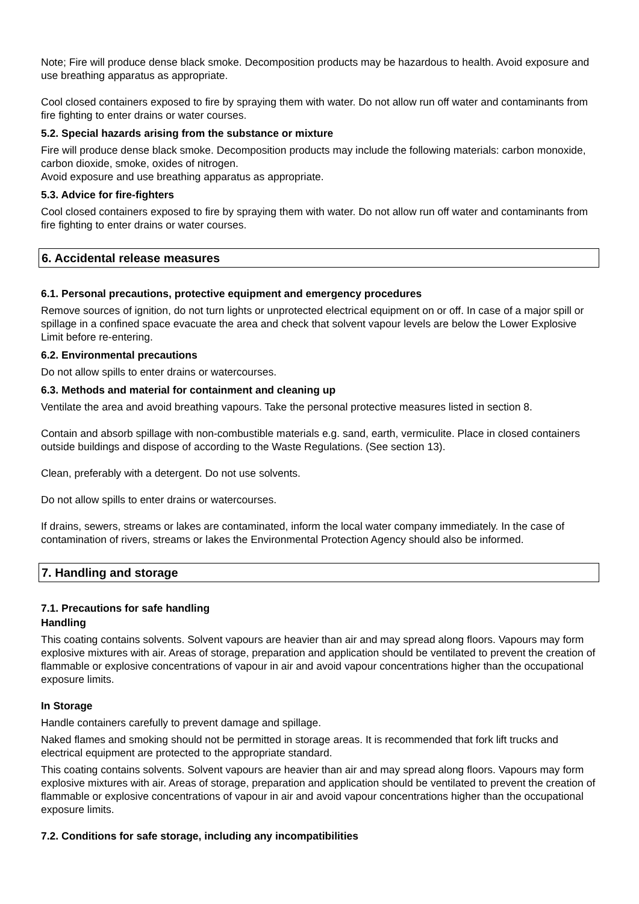Note; Fire will produce dense black smoke. Decomposition products may be hazardous to health. Avoid exposure and use breathing apparatus as appropriate.
Cool closed containers exposed to fire by spraying them with water. Do not allow run off water and contaminants from fire fighting to enter drains or water courses.
5.2. Special hazards arising from the substance or mixture
Fire will produce dense black smoke. Decomposition products may include the following materials: carbon monoxide, carbon dioxide, smoke, oxides of nitrogen.
Avoid exposure and use breathing apparatus as appropriate.
5.3. Advice for fire-fighters
Cool closed containers exposed to fire by spraying them with water. Do not allow run off water and contaminants from fire fighting to enter drains or water courses.
6. Accidental release measures
6.1. Personal precautions, protective equipment and emergency procedures
Remove sources of ignition, do not turn lights or unprotected electrical equipment on or off. In case of a major spill or spillage in a confined space evacuate the area and check that solvent vapour levels are below the Lower Explosive Limit before re-entering.
6.2. Environmental precautions
Do not allow spills to enter drains or watercourses.
6.3. Methods and material for containment and cleaning up
Ventilate the area and avoid breathing vapours. Take the personal protective measures listed in section 8.
Contain and absorb spillage with non-combustible materials e.g. sand, earth, vermiculite. Place in closed containers outside buildings and dispose of according to the Waste Regulations. (See section 13).
Clean, preferably with a detergent. Do not use solvents.
Do not allow spills to enter drains or watercourses.
If drains, sewers, streams or lakes are contaminated, inform the local water company immediately. In the case of contamination of rivers, streams or lakes the Environmental Protection Agency should also be informed.
7. Handling and storage
7.1. Precautions for safe handling
Handling
This coating contains solvents. Solvent vapours are heavier than air and may spread along floors. Vapours may form explosive mixtures with air. Areas of storage, preparation and application should be ventilated to prevent the creation of flammable or explosive concentrations of vapour in air and avoid vapour concentrations higher than the occupational exposure limits.
In Storage
Handle containers carefully to prevent damage and spillage.
Naked flames and smoking should not be permitted in storage areas. It is recommended that fork lift trucks and electrical equipment are protected to the appropriate standard.
This coating contains solvents. Solvent vapours are heavier than air and may spread along floors. Vapours may form explosive mixtures with air. Areas of storage, preparation and application should be ventilated to prevent the creation of flammable or explosive concentrations of vapour in air and avoid vapour concentrations higher than the occupational exposure limits.
7.2. Conditions for safe storage, including any incompatibilities